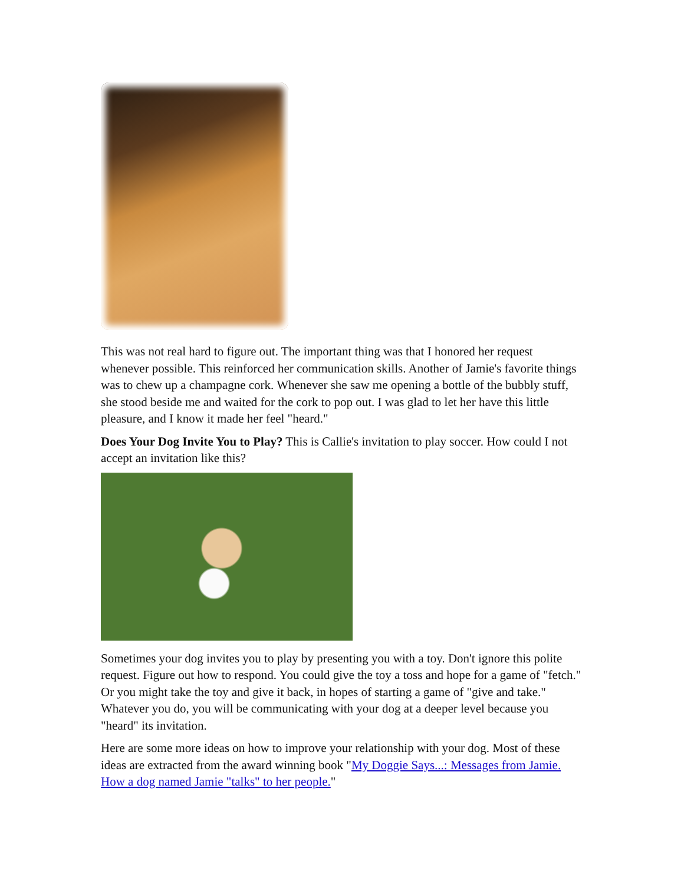This was not real hard to figure out. The important thing was that I honored her request whenever possible. This reinforced her communication skills. Another of Jamie's favorite things was to chew up a champagne cork. Whenever she saw me opening a bottle of the bubbly stuff, she stood beside me and waited for the cork to pop out. I was glad to let her have this little pleasure, and I know it made her feel "heard."
Does Your Dog Invite You to Play? This is Callie's invitation to play soccer. How could I not accept an invitation like this?
Sometimes your dog invites you to play by presenting you with a toy. Don't ignore this polite request. Figure out how to respond. You could give the toy a toss and hope for a game of "fetch." Or you might take the toy and give it back, in hopes of starting a game of "give and take." Whatever you do, you will be communicating with your dog at a deeper level because you "heard" its invitation.
Here are some more ideas on how to improve your relationship with your dog. Most of these ideas are extracted from the award winning book "My Doggie Says...: Messages from Jamie. How a dog named Jamie "talks" to her people."